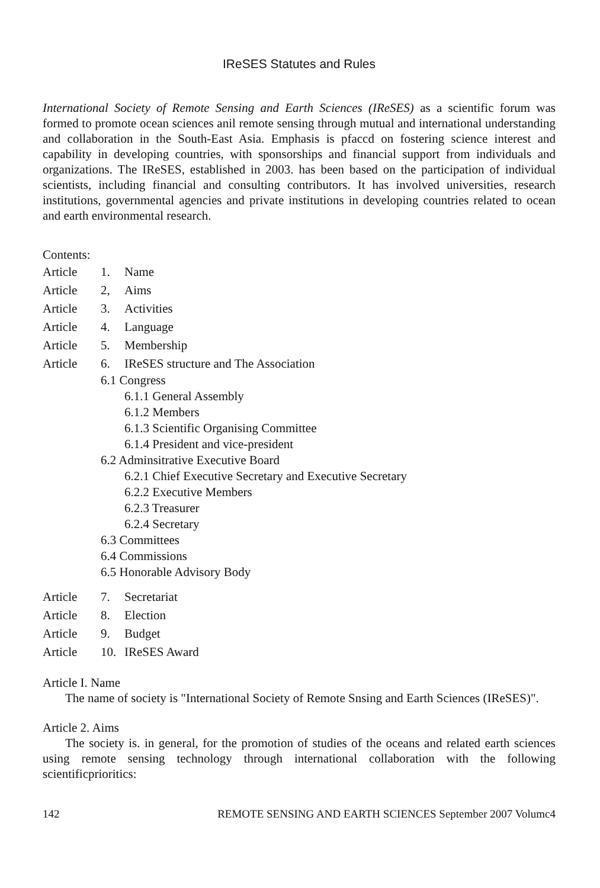IReSES Statutes and Rules
International Society of Remote Sensing and Earth Sciences (IReSES) as a scientific forum was formed to promote ocean sciences anil remote sensing through mutual and international understanding and collaboration in the South-East Asia. Emphasis is pfaccd on fostering science interest and capability in developing countries, with sponsorships and financial support from individuals and organizations. The IReSES, established in 2003. has been based on the participation of individual scientists, including financial and consulting contributors. It has involved universities, research institutions, governmental agencies and private institutions in developing countries related to ocean and earth environmental research.
Contents:
Article 1. Name
Article 2, Aims
Article 3. Activities
Article 4. Language
Article 5. Membership
Article 6. IReSES structure and The Association
6.1 Congress
6.1.1 General Assembly
6.1.2 Members
6.1.3 Scientific Organising Committee
6.1.4 President and vice-president
6.2 Adminsitrative Executive Board
6.2.1 Chief Executive Secretary and Executive Secretary
6.2.2 Executive Members
6.2.3 Treasurer
6.2.4 Secretary
6.3 Committees
6.4 Commissions
6.5 Honorable Advisory Body
Article 7. Secretariat
Article 8. Election
Article 9. Budget
Article 10. IReSES Award
Article I. Name
The name of society is "International Society of Remote Snsing and Earth Sciences (IReSES)".
Article 2. Aims
The society is. in general, for the promotion of studies of the oceans and related earth sciences using remote sensing technology through international collaboration with the following scientificprioritics:
142 REMOTE SENSING AND EARTH SCIENCES September 2007 Volumc4